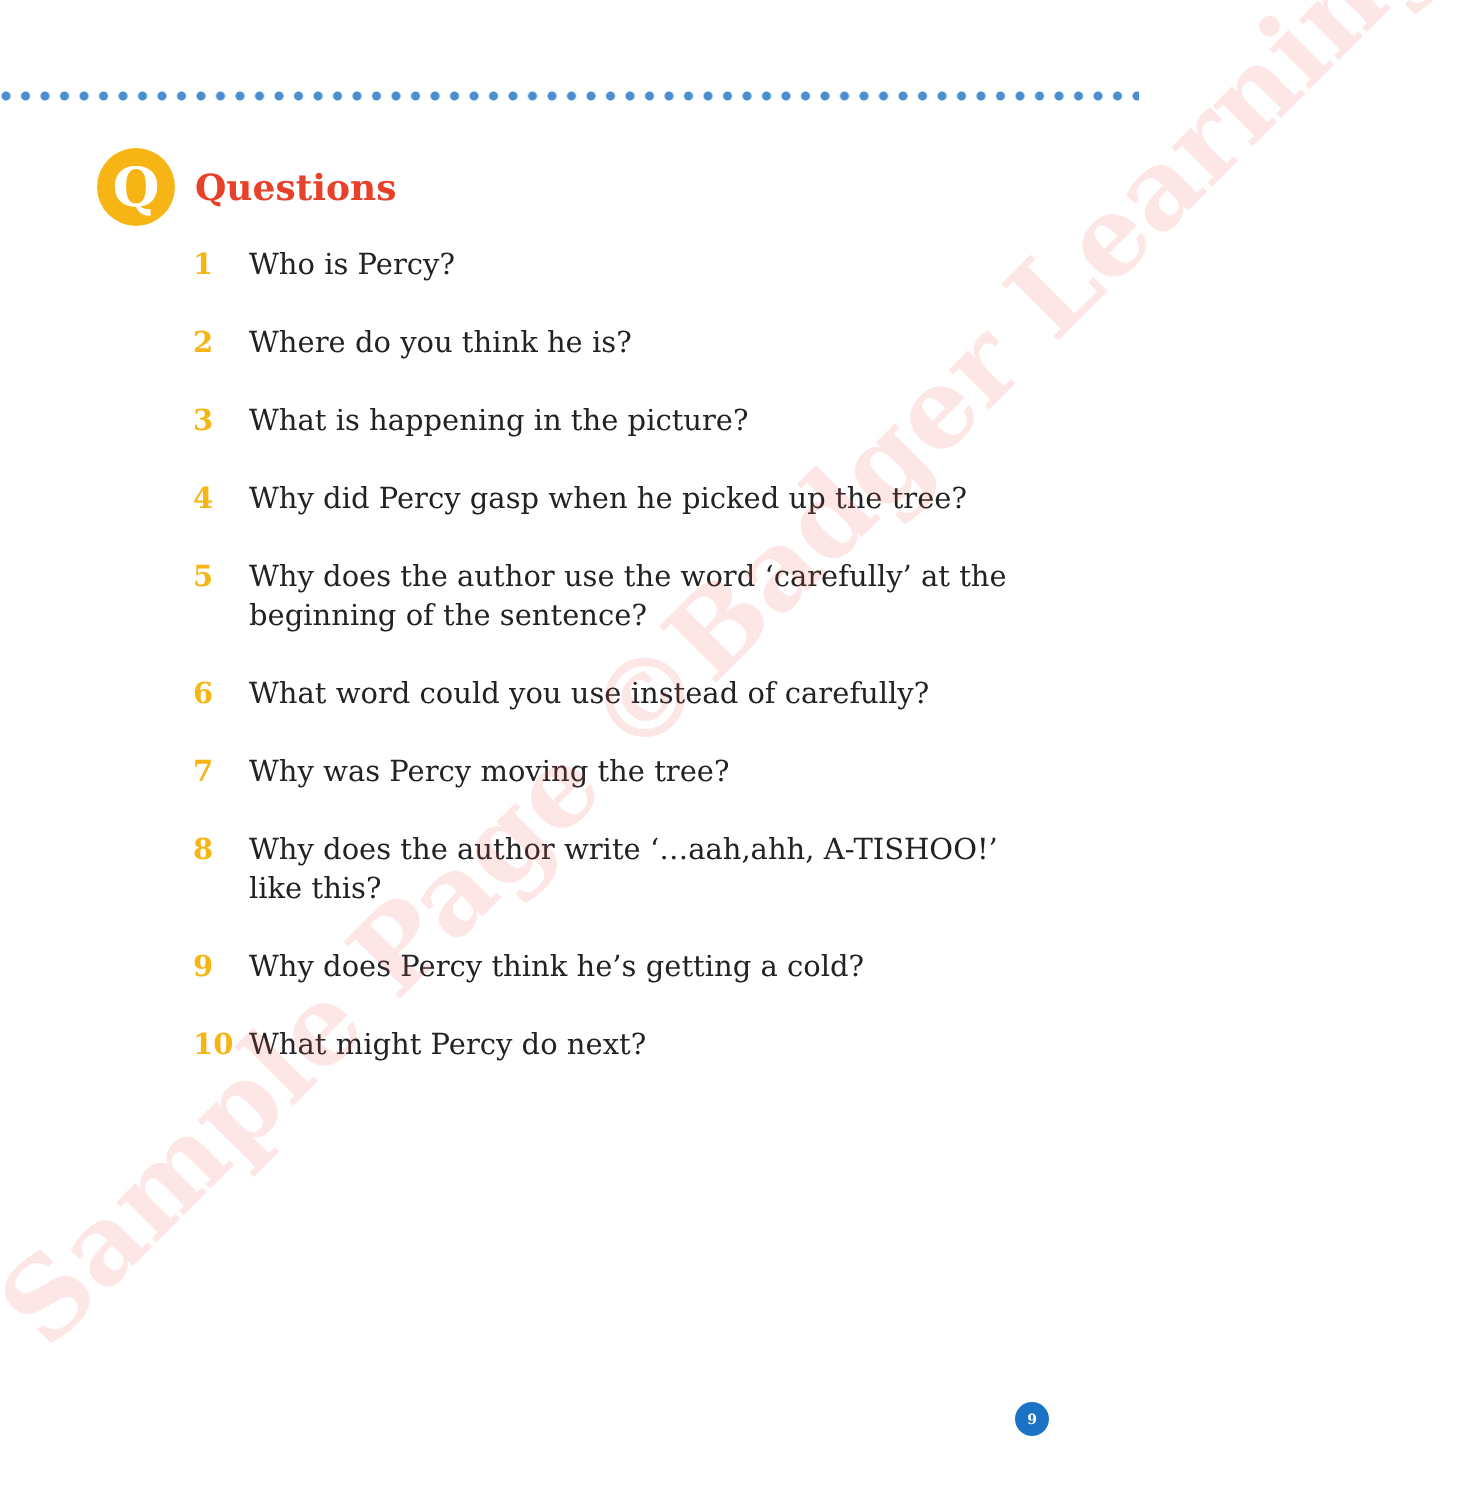Q
Questions
1 Who is Percy?
2 Where do you think he is?
3 What is happening in the picture?
4 Why did Percy gasp when he picked up the tree?
5 Why does the author use the word ‘carefully’ at the beginning of the sentence?
6 What word could you use instead of carefully?
7 Why was Percy moving the tree?
8 Why does the author write ‘…aah,ahh, A-TISHOO!’ like this?
9 Why does Percy think he’s getting a cold?
10 What might Percy do next?
Sample Page ©Badger Learning
9